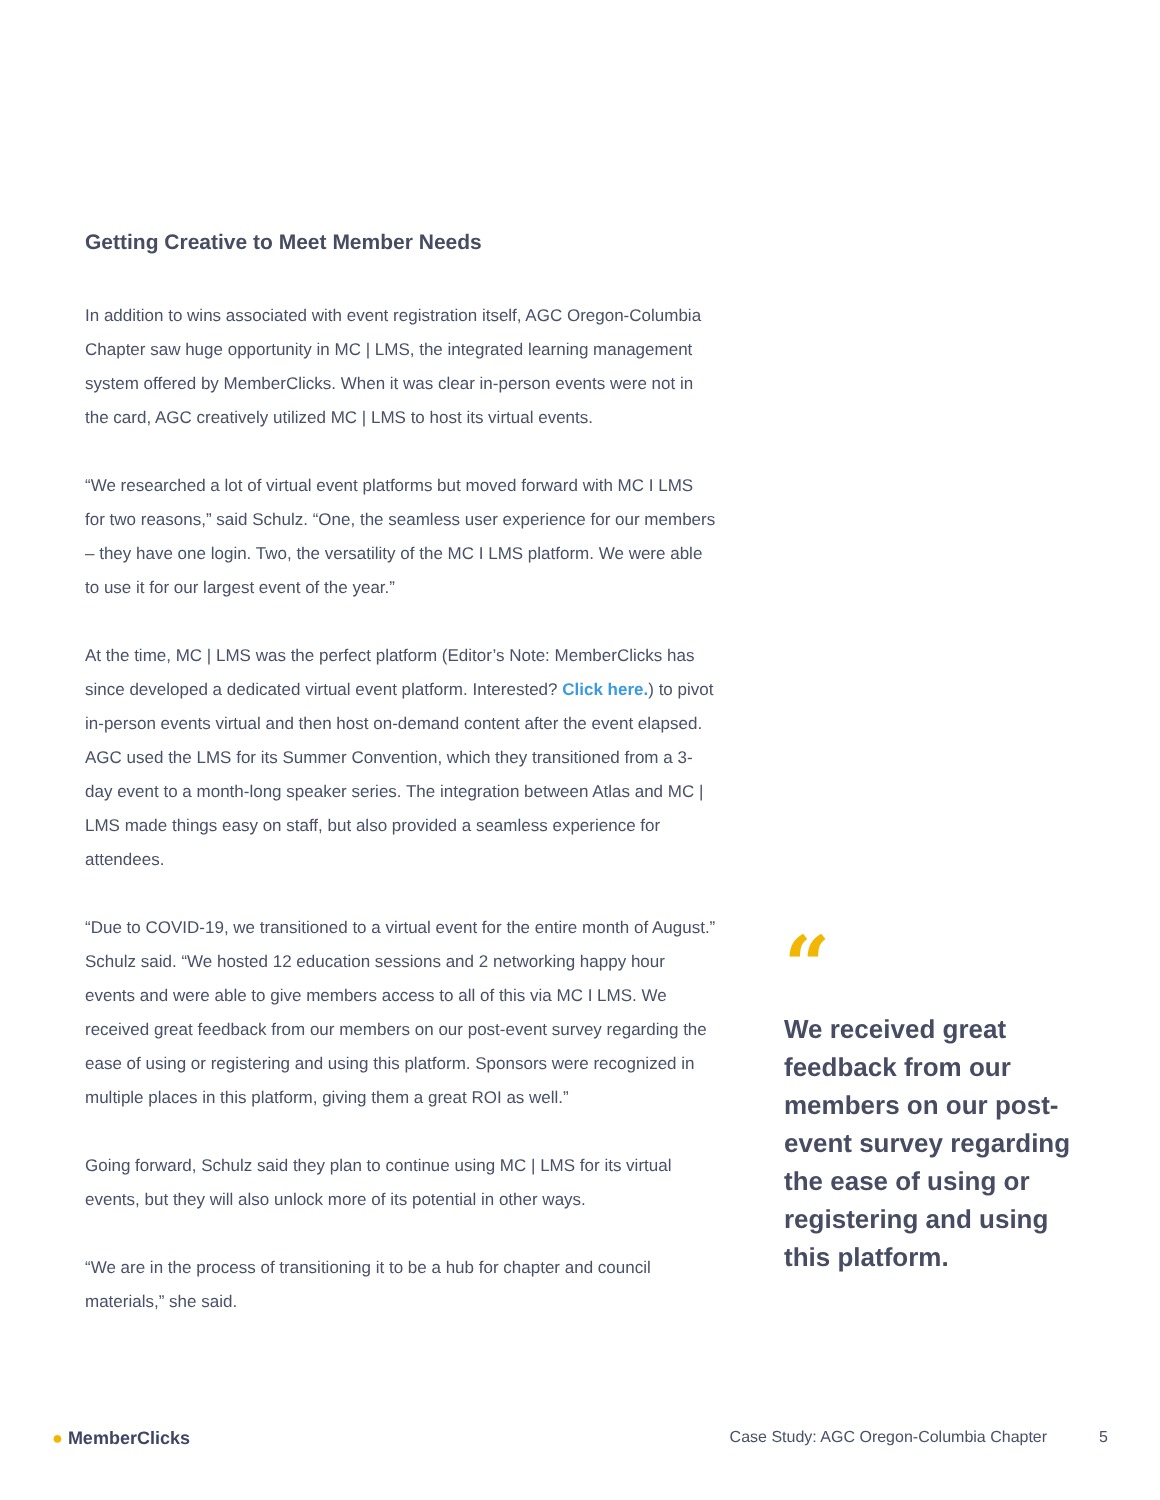Getting Creative to Meet Member Needs
In addition to wins associated with event registration itself, AGC Oregon-Columbia Chapter saw huge opportunity in MC | LMS, the integrated learning management system offered by MemberClicks. When it was clear in-person events were not in the card, AGC creatively utilized MC | LMS to host its virtual events.
“We researched a lot of virtual event platforms but moved forward with MC I LMS for two reasons,” said Schulz. “One, the seamless user experience for our members – they have one login. Two, the versatility of the MC I LMS platform. We were able to use it for our largest event of the year.”
At the time, MC | LMS was the perfect platform (Editor’s Note: MemberClicks has since developed a dedicated virtual event platform. Interested? Click here.) to pivot in-person events virtual and then host on-demand content after the event elapsed. AGC used the LMS for its Summer Convention, which they transitioned from a 3-day event to a month-long speaker series. The integration between Atlas and MC | LMS made things easy on staff, but also provided a seamless experience for attendees.
“Due to COVID-19, we transitioned to a virtual event for the entire month of August.” Schulz said. “We hosted 12 education sessions and 2 networking happy hour events and were able to give members access to all of this via MC I LMS. We received great feedback from our members on our post-event survey regarding the ease of using or registering and using this platform. Sponsors were recognized in multiple places in this platform, giving them a great ROI as well.”
Going forward, Schulz said they plan to continue using MC | LMS for its virtual events, but they will also unlock more of its potential in other ways.
“We are in the process of transitioning it to be a hub for chapter and council materials,” she said.
“
We received great feedback from our members on our post-event survey regarding the ease of using or registering and using this platform.
● MemberClicks Case Study: AGC Oregon-Columbia Chapter
5